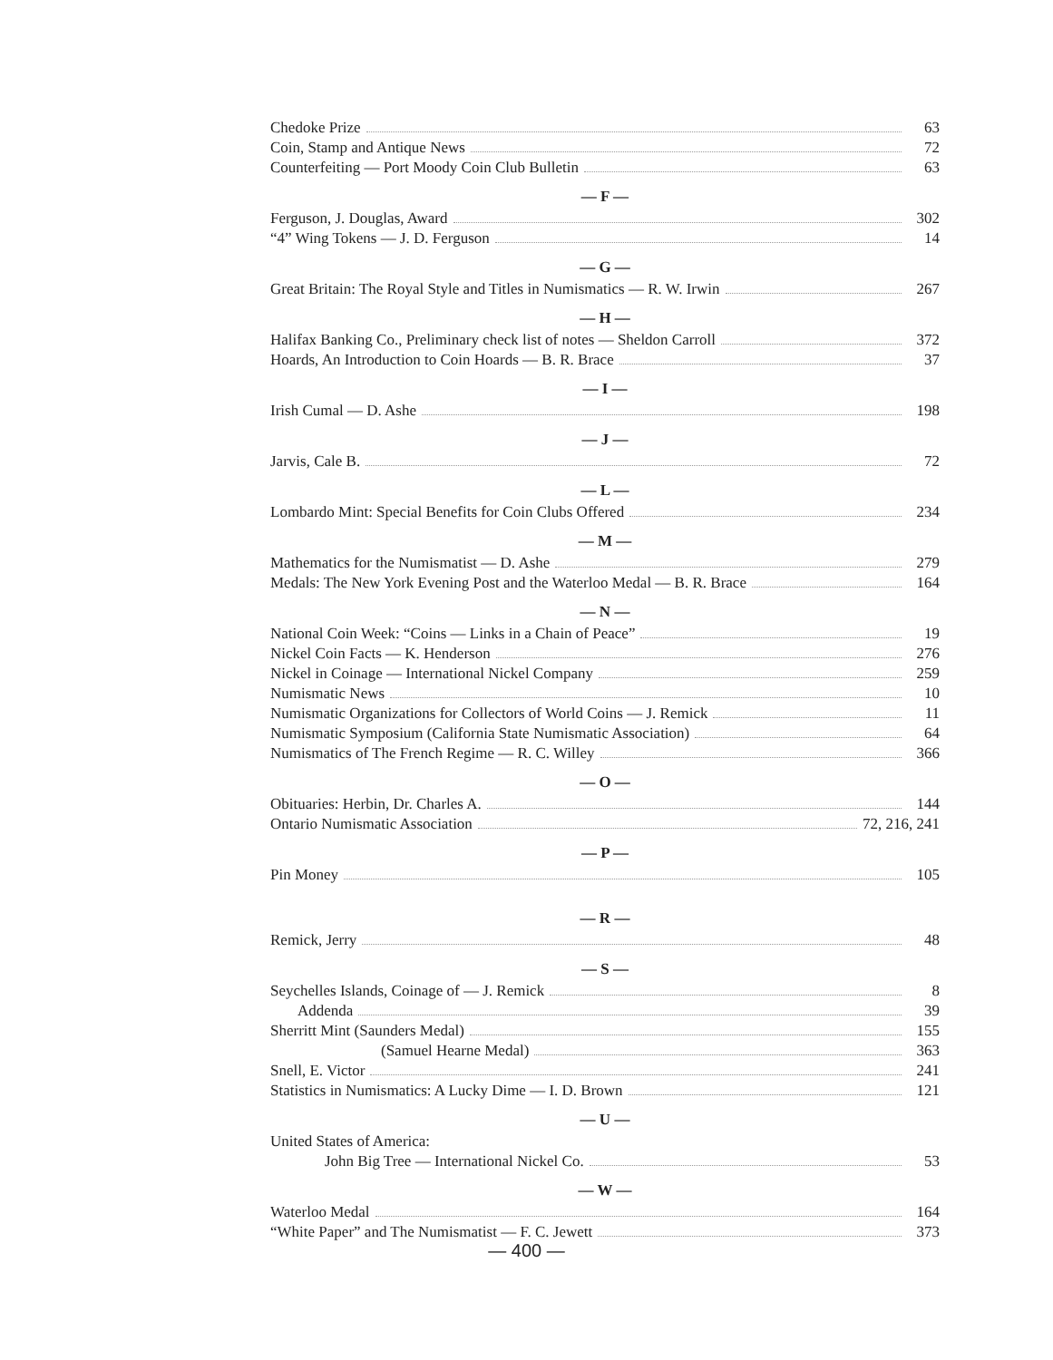Chedoke Prize 63
Coin, Stamp and Antique News 72
Counterfeiting — Port Moody Coin Club Bulletin 63
— F —
Ferguson, J. Douglas, Award 302
“4” Wing Tokens — J. D. Ferguson 14
— G —
Great Britain: The Royal Style and Titles in Numismatics — R. W. Irwin 267
— H —
Halifax Banking Co., Preliminary check list of notes — Sheldon Carroll 372
Hoards, An Introduction to Coin Hoards — B. R. Brace 37
— I —
Irish Cumal — D. Ashe 198
— J —
Jarvis, Cale B. 72
— L —
Lombardo Mint: Special Benefits for Coin Clubs Offered 234
— M —
Mathematics for the Numismatist — D. Ashe 279
Medals: The New York Evening Post and the Waterloo Medal — B. R. Brace 164
— N —
National Coin Week: “Coins — Links in a Chain of Peace” 19
Nickel Coin Facts — K. Henderson 276
Nickel in Coinage — International Nickel Company 259
Numismatic News 10
Numismatic Organizations for Collectors of World Coins — J. Remick 11
Numismatic Symposium (California State Numismatic Association) 64
Numismatics of The French Regime — R. C. Willey 366
— O —
Obituaries: Herbin, Dr. Charles A. 144
Ontario Numismatic Association 72, 216, 241
— P —
Pin Money 105
— R —
Remick, Jerry 48
— S —
Seychelles Islands, Coinage of — J. Remick 8
Addenda 39
Sherritt Mint (Saunders Medal) 155
(Samuel Hearne Medal) 363
Snell, E. Victor 241
Statistics in Numismatics: A Lucky Dime — I. D. Brown 121
— U —
United States of America:
John Big Tree — International Nickel Co. 53
— W —
Waterloo Medal 164
“White Paper” and The Numismatist — F. C. Jewett 373
— 400 —